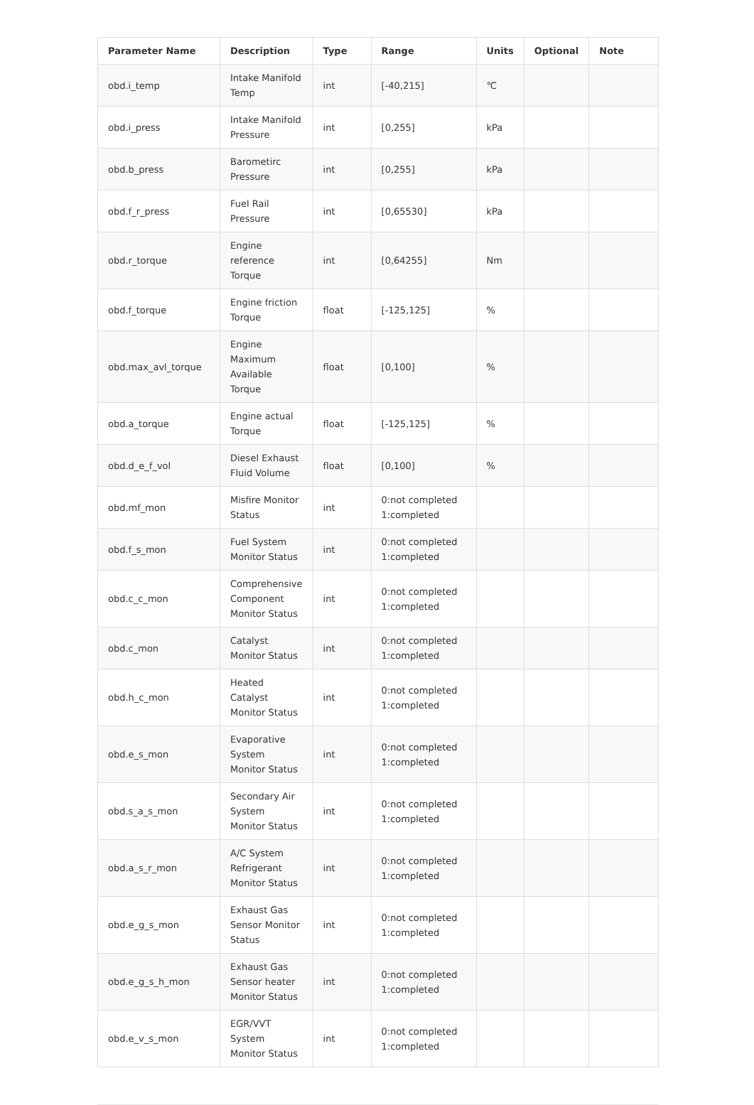| Parameter Name | Description | Type | Range | Units | Optional | Note |
| --- | --- | --- | --- | --- | --- | --- |
| obd.i_temp | Intake Manifold Temp | int | [-40,215] | ℃ | | |
| obd.i_press | Intake Manifold Pressure | int | [0,255] | kPa | | |
| obd.b_press | Barometirc Pressure | int | [0,255] | kPa | | |
| obd.f_r_press | Fuel Rail Pressure | int | [0,65530] | kPa | | |
| obd.r_torque | Engine reference Torque | int | [0,64255] | Nm | | |
| obd.f_torque | Engine friction Torque | float | [-125,125] | % | | |
| obd.max_avl_torque | Engine Maximum Available Torque | float | [0,100] | % | | |
| obd.a_torque | Engine actual Torque | float | [-125,125] | % | | |
| obd.d_e_f_vol | Diesel Exhaust Fluid Volume | float | [0,100] | % | | |
| obd.mf_mon | Misfire Monitor Status | int | 0:not completed 1:completed | | | |
| obd.f_s_mon | Fuel System Monitor Status | int | 0:not completed 1:completed | | | |
| obd.c_c_mon | Comprehensive Component Monitor Status | int | 0:not completed 1:completed | | | |
| obd.c_mon | Catalyst Monitor Status | int | 0:not completed 1:completed | | | |
| obd.h_c_mon | Heated Catalyst Monitor Status | int | 0:not completed 1:completed | | | |
| obd.e_s_mon | Evaporative System Monitor Status | int | 0:not completed 1:completed | | | |
| obd.s_a_s_mon | Secondary Air System Monitor Status | int | 0:not completed 1:completed | | | |
| obd.a_s_r_mon | A/C System Refrigerant Monitor Status | int | 0:not completed 1:completed | | | |
| obd.e_g_s_mon | Exhaust Gas Sensor Monitor Status | int | 0:not completed 1:completed | | | |
| obd.e_g_s_h_mon | Exhaust Gas Sensor heater Monitor Status | int | 0:not completed 1:completed | | | |
| obd.e_v_s_mon | EGR/VVT System Monitor Status | int | 0:not completed 1:completed | | | |